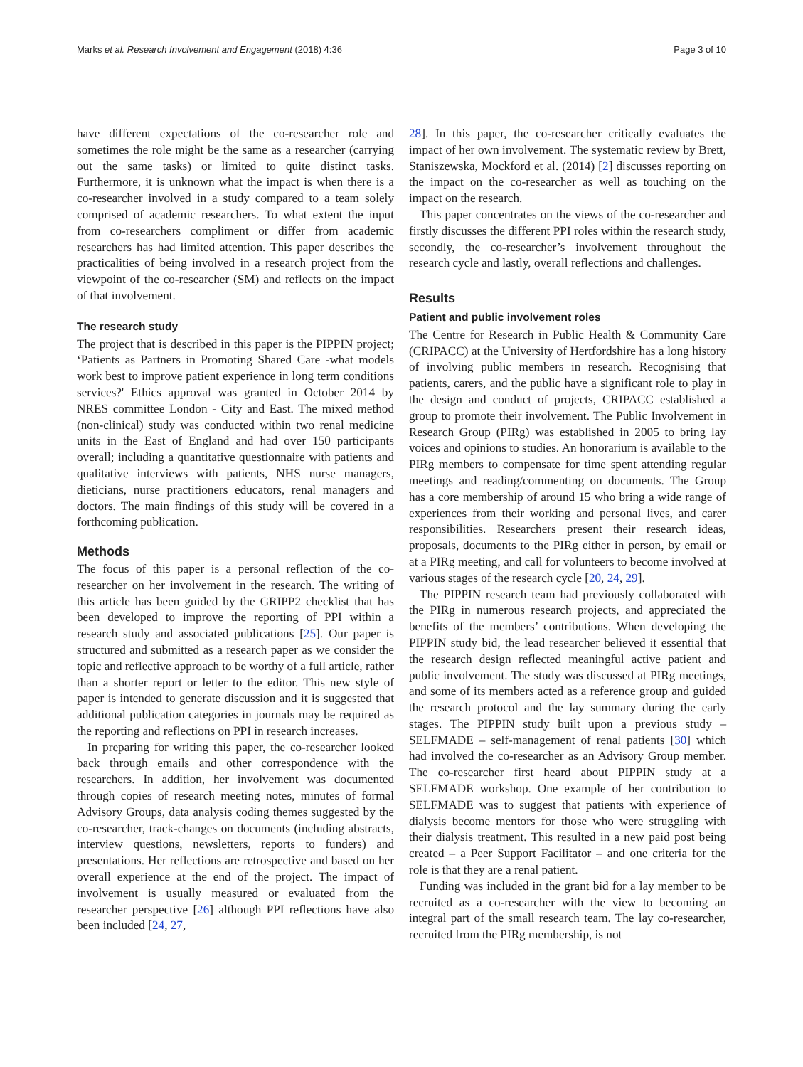Marks et al. Research Involvement and Engagement (2018) 4:36 Page 3 of 10
have different expectations of the co-researcher role and sometimes the role might be the same as a researcher (carrying out the same tasks) or limited to quite distinct tasks. Furthermore, it is unknown what the impact is when there is a co-researcher involved in a study compared to a team solely comprised of academic researchers. To what extent the input from co-researchers compliment or differ from academic researchers has had limited attention. This paper describes the practicalities of being involved in a research project from the viewpoint of the co-researcher (SM) and reflects on the impact of that involvement.
The research study
The project that is described in this paper is the PIPPIN project; ‘Patients as Partners in Promoting Shared Care -what models work best to improve patient experience in long term conditions services?' Ethics approval was granted in October 2014 by NRES committee London - City and East. The mixed method (non-clinical) study was conducted within two renal medicine units in the East of England and had over 150 participants overall; including a quantitative questionnaire with patients and qualitative interviews with patients, NHS nurse managers, dieticians, nurse practitioners educators, renal managers and doctors. The main findings of this study will be covered in a forthcoming publication.
Methods
The focus of this paper is a personal reflection of the co-researcher on her involvement in the research. The writing of this article has been guided by the GRIPP2 checklist that has been developed to improve the reporting of PPI within a research study and associated publications [25]. Our paper is structured and submitted as a research paper as we consider the topic and reflective approach to be worthy of a full article, rather than a shorter report or letter to the editor. This new style of paper is intended to generate discussion and it is suggested that additional publication categories in journals may be required as the reporting and reflections on PPI in research increases.
In preparing for writing this paper, the co-researcher looked back through emails and other correspondence with the researchers. In addition, her involvement was documented through copies of research meeting notes, minutes of formal Advisory Groups, data analysis coding themes suggested by the co-researcher, track-changes on documents (including abstracts, interview questions, newsletters, reports to funders) and presentations. Her reflections are retrospective and based on her overall experience at the end of the project. The impact of involvement is usually measured or evaluated from the researcher perspective [26] although PPI reflections have also been included [24, 27,
28]. In this paper, the co-researcher critically evaluates the impact of her own involvement. The systematic review by Brett, Staniszewska, Mockford et al. (2014) [2] discusses reporting on the impact on the co-researcher as well as touching on the impact on the research.
This paper concentrates on the views of the co-researcher and firstly discusses the different PPI roles within the research study, secondly, the co-researcher’s involvement throughout the research cycle and lastly, overall reflections and challenges.
Results
Patient and public involvement roles
The Centre for Research in Public Health & Community Care (CRIPACC) at the University of Hertfordshire has a long history of involving public members in research. Recognising that patients, carers, and the public have a significant role to play in the design and conduct of projects, CRIPACC established a group to promote their involvement. The Public Involvement in Research Group (PIRg) was established in 2005 to bring lay voices and opinions to studies. An honorarium is available to the PIRg members to compensate for time spent attending regular meetings and reading/commenting on documents. The Group has a core membership of around 15 who bring a wide range of experiences from their working and personal lives, and carer responsibilities. Researchers present their research ideas, proposals, documents to the PIRg either in person, by email or at a PIRg meeting, and call for volunteers to become involved at various stages of the research cycle [20, 24, 29].
The PIPPIN research team had previously collaborated with the PIRg in numerous research projects, and appreciated the benefits of the members’ contributions. When developing the PIPPIN study bid, the lead researcher believed it essential that the research design reflected meaningful active patient and public involvement. The study was discussed at PIRg meetings, and some of its members acted as a reference group and guided the research protocol and the lay summary during the early stages. The PIPPIN study built upon a previous study – SELFMADE – self-management of renal patients [30] which had involved the co-researcher as an Advisory Group member. The co-researcher first heard about PIPPIN study at a SELFMADE workshop. One example of her contribution to SELFMADE was to suggest that patients with experience of dialysis become mentors for those who were struggling with their dialysis treatment. This resulted in a new paid post being created – a Peer Support Facilitator – and one criteria for the role is that they are a renal patient.
Funding was included in the grant bid for a lay member to be recruited as a co-researcher with the view to becoming an integral part of the small research team. The lay co-researcher, recruited from the PIRg membership, is not